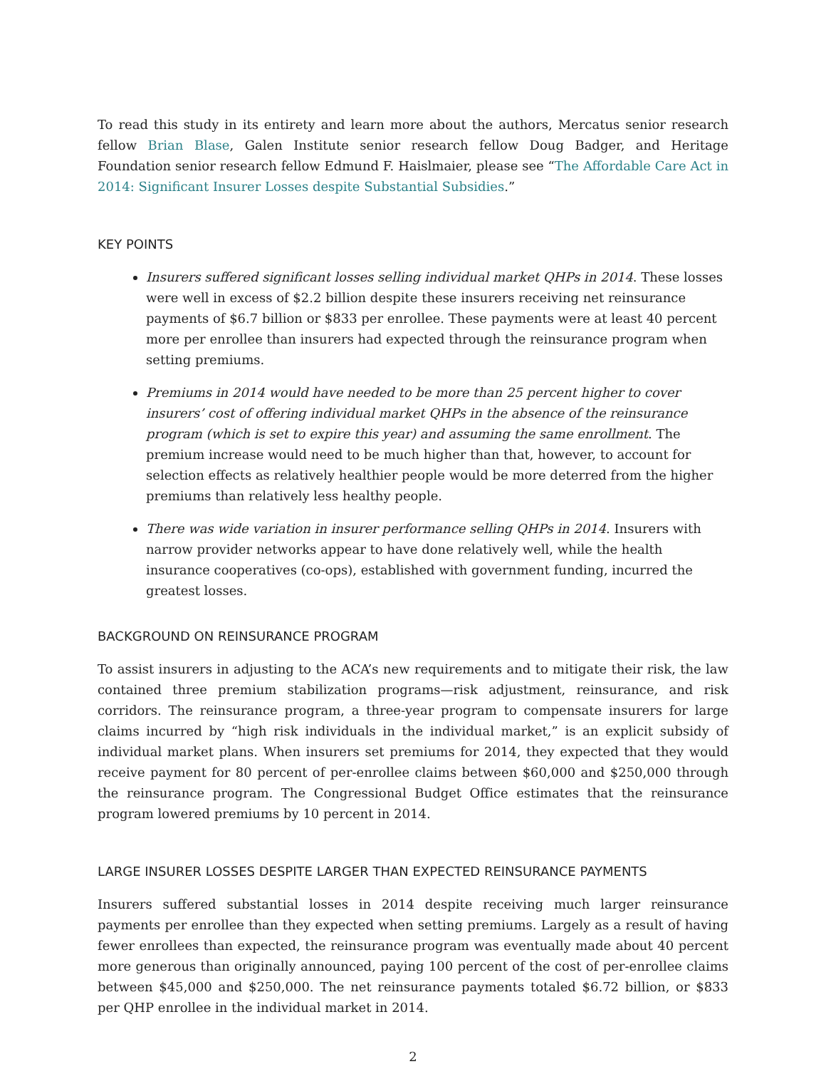To read this study in its entirety and learn more about the authors, Mercatus senior research fellow Brian Blase, Galen Institute senior research fellow Doug Badger, and Heritage Foundation senior research fellow Edmund F. Haislmaier, please see “The Affordable Care Act in 2014: Significant Insurer Losses despite Substantial Subsidies.”
KEY POINTS
Insurers suffered significant losses selling individual market QHPs in 2014. These losses were well in excess of $2.2 billion despite these insurers receiving net reinsurance payments of $6.7 billion or $833 per enrollee. These payments were at least 40 percent more per enrollee than insurers had expected through the reinsurance program when setting premiums.
Premiums in 2014 would have needed to be more than 25 percent higher to cover insurers’ cost of offering individual market QHPs in the absence of the reinsurance program (which is set to expire this year) and assuming the same enrollment. The premium increase would need to be much higher than that, however, to account for selection effects as relatively healthier people would be more deterred from the higher premiums than relatively less healthy people.
There was wide variation in insurer performance selling QHPs in 2014. Insurers with narrow provider networks appear to have done relatively well, while the health insurance cooperatives (co-ops), established with government funding, incurred the greatest losses.
BACKGROUND ON REINSURANCE PROGRAM
To assist insurers in adjusting to the ACA’s new requirements and to mitigate their risk, the law contained three premium stabilization programs—risk adjustment, reinsurance, and risk corridors. The reinsurance program, a three-year program to compensate insurers for large claims incurred by “high risk individuals in the individual market,” is an explicit subsidy of individual market plans. When insurers set premiums for 2014, they expected that they would receive payment for 80 percent of per-enrollee claims between $60,000 and $250,000 through the reinsurance program. The Congressional Budget Office estimates that the reinsurance program lowered premiums by 10 percent in 2014.
LARGE INSURER LOSSES DESPITE LARGER THAN EXPECTED REINSURANCE PAYMENTS
Insurers suffered substantial losses in 2014 despite receiving much larger reinsurance payments per enrollee than they expected when setting premiums. Largely as a result of having fewer enrollees than expected, the reinsurance program was eventually made about 40 percent more generous than originally announced, paying 100 percent of the cost of per-enrollee claims between $45,000 and $250,000. The net reinsurance payments totaled $6.72 billion, or $833 per QHP enrollee in the individual market in 2014.
2